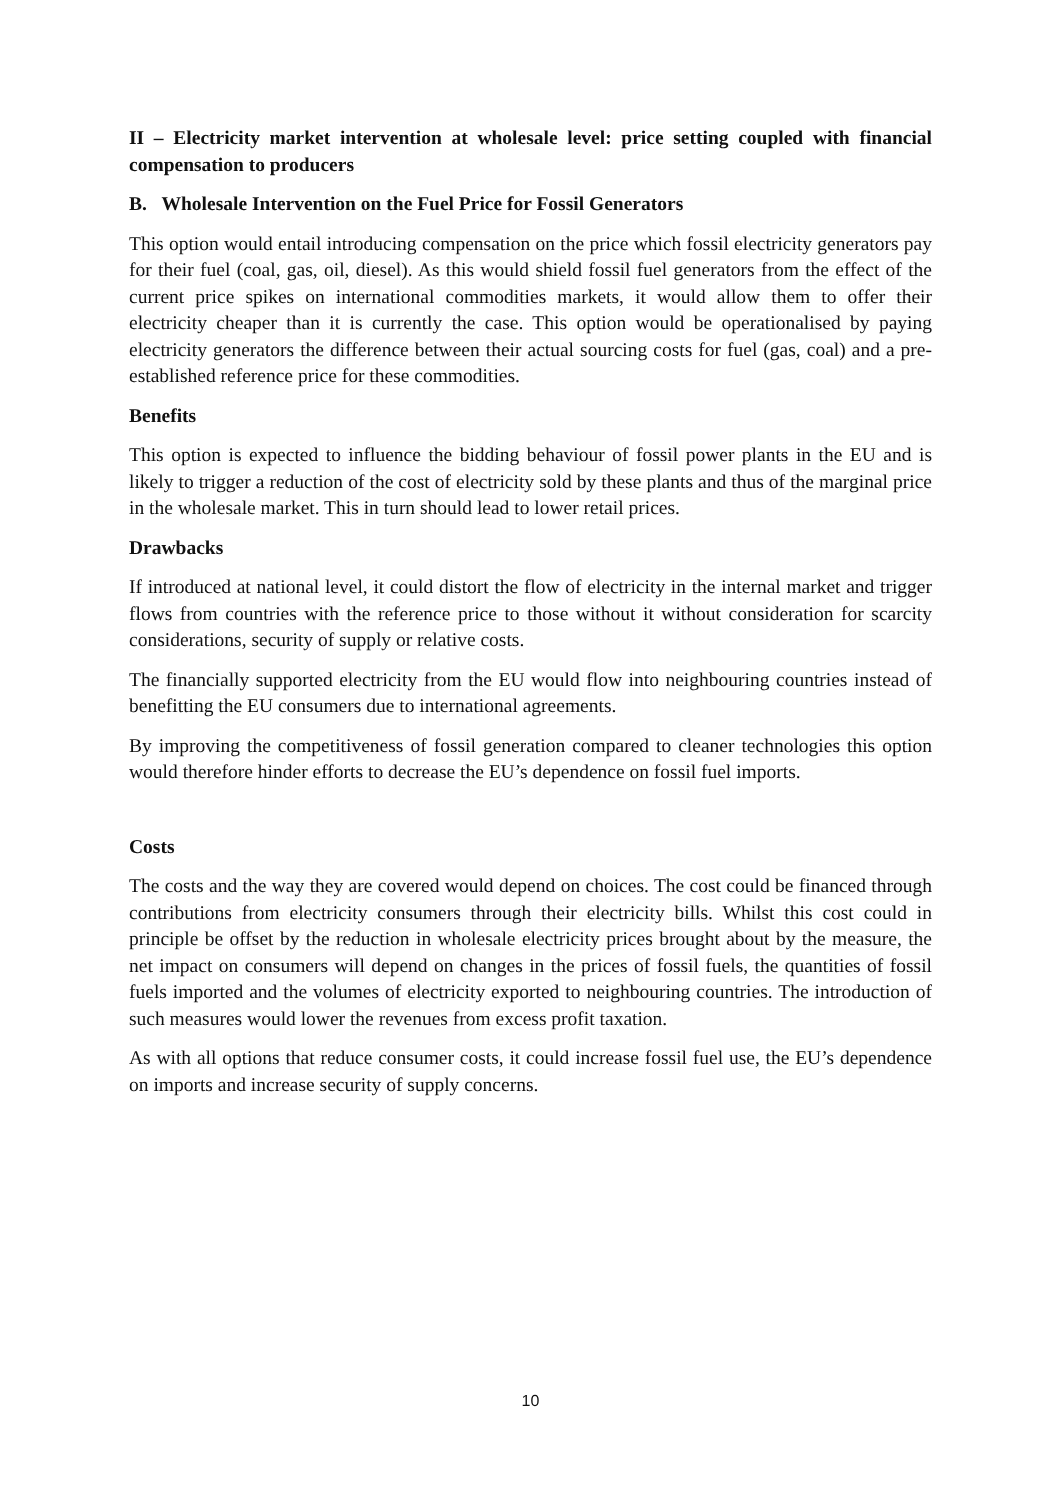II – Electricity market intervention at wholesale level: price setting coupled with financial compensation to producers
B. Wholesale Intervention on the Fuel Price for Fossil Generators
This option would entail introducing compensation on the price which fossil electricity generators pay for their fuel (coal, gas, oil, diesel). As this would shield fossil fuel generators from the effect of the current price spikes on international commodities markets, it would allow them to offer their electricity cheaper than it is currently the case. This option would be operationalised by paying electricity generators the difference between their actual sourcing costs for fuel (gas, coal) and a pre-established reference price for these commodities.
Benefits
This option is expected to influence the bidding behaviour of fossil power plants in the EU and is likely to trigger a reduction of the cost of electricity sold by these plants and thus of the marginal price in the wholesale market. This in turn should lead to lower retail prices.
Drawbacks
If introduced at national level, it could distort the flow of electricity in the internal market and trigger flows from countries with the reference price to those without it without consideration for scarcity considerations, security of supply or relative costs.
The financially supported electricity from the EU would flow into neighbouring countries instead of benefitting the EU consumers due to international agreements.
By improving the competitiveness of fossil generation compared to cleaner technologies this option would therefore hinder efforts to decrease the EU’s dependence on fossil fuel imports.
Costs
The costs and the way they are covered would depend on choices. The cost could be financed through contributions from electricity consumers through their electricity bills. Whilst this cost could in principle be offset by the reduction in wholesale electricity prices brought about by the measure, the net impact on consumers will depend on changes in the prices of fossil fuels, the quantities of fossil fuels imported and the volumes of electricity exported to neighbouring countries. The introduction of such measures would lower the revenues from excess profit taxation.
As with all options that reduce consumer costs, it could increase fossil fuel use, the EU’s dependence on imports and increase security of supply concerns.
10